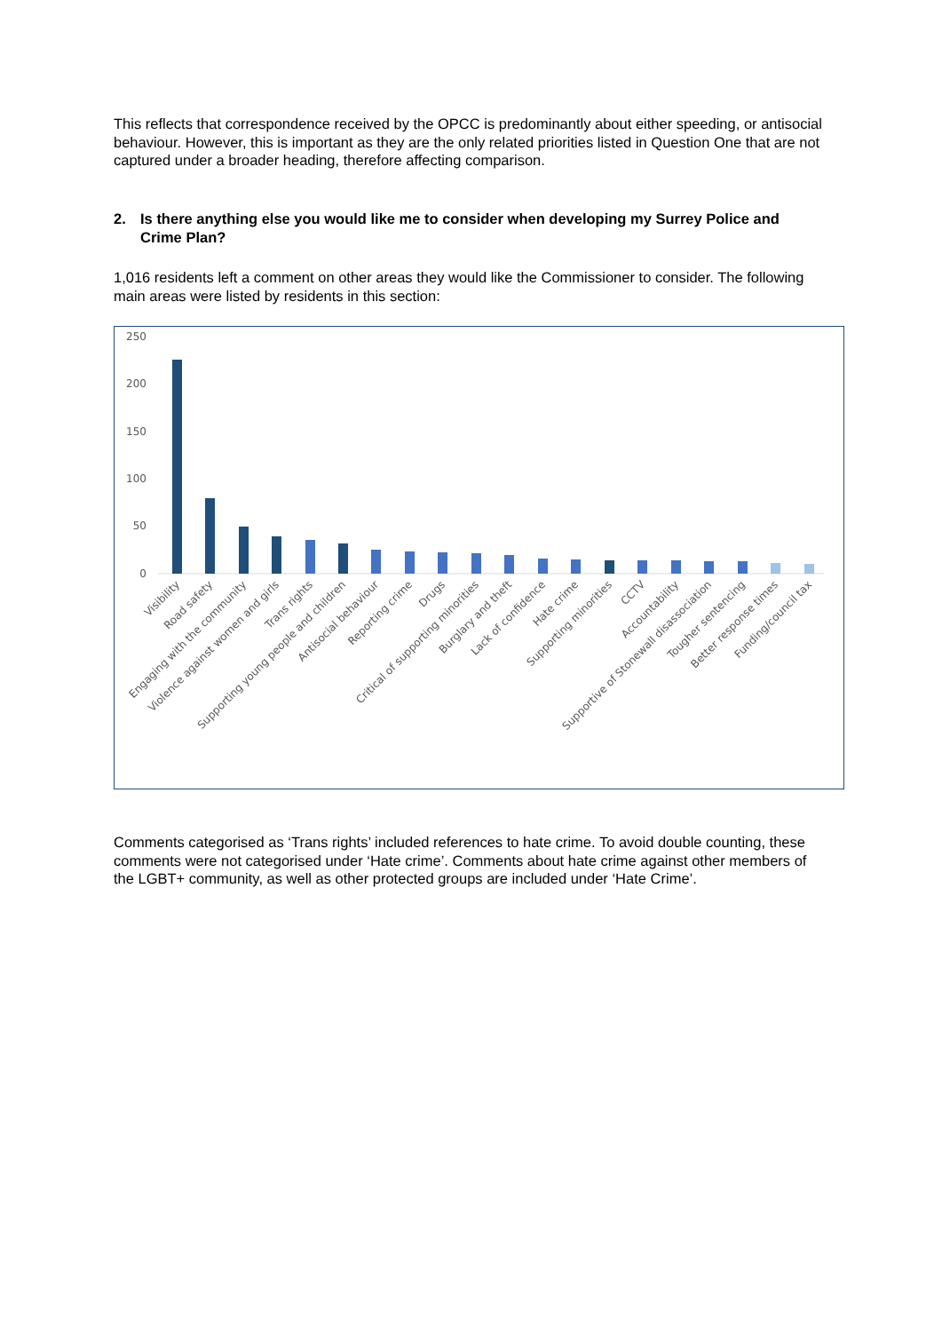This reflects that correspondence received by the OPCC is predominantly about either speeding, or antisocial behaviour. However, this is important as they are the only related priorities listed in Question One that are not captured under a broader heading, therefore affecting comparison.
2. Is there anything else you would like me to consider when developing my Surrey Police and Crime Plan?
1,016 residents left a comment on other areas they would like the Commissioner to consider. The following main areas were listed by residents in this section:
250
200
150
100
50
0
Visibility
Road safety
Engaging with the community
Violence against women and girls
Trans rights
Supporting young people and children
Antisocial behaviour
Reporting crime
Drugs
Critical of supporting minorities
Burglary and theft
Lack of confidence
Hate crime
Supporting minorities
CCTV
Accountability
Supportive of Stonewall disassociation
Tougher sentencing
Better response times
Funding/council tax
Comments categorised as ‘Trans rights’ included references to hate crime. To avoid double counting, these comments were not categorised under ‘Hate crime’. Comments about hate crime against other members of the LGBT+ community, as well as other protected groups are included under ‘Hate Crime’.